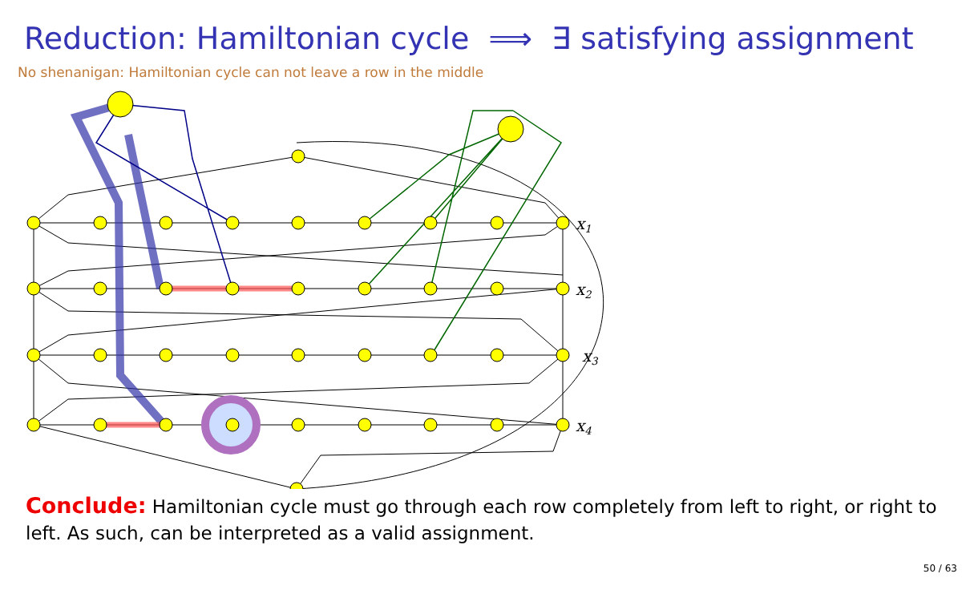Reduction: Hamiltonian cycle ⟹ ∃ satisfying assignment
No shenanigan: Hamiltonian cycle can not leave a row in the middle
x1
x2
x3
x4
Conclude: Hamiltonian cycle must go through each row completely from left to right, or right to left. As such, can be interpreted as a valid assignment.
50 / 63